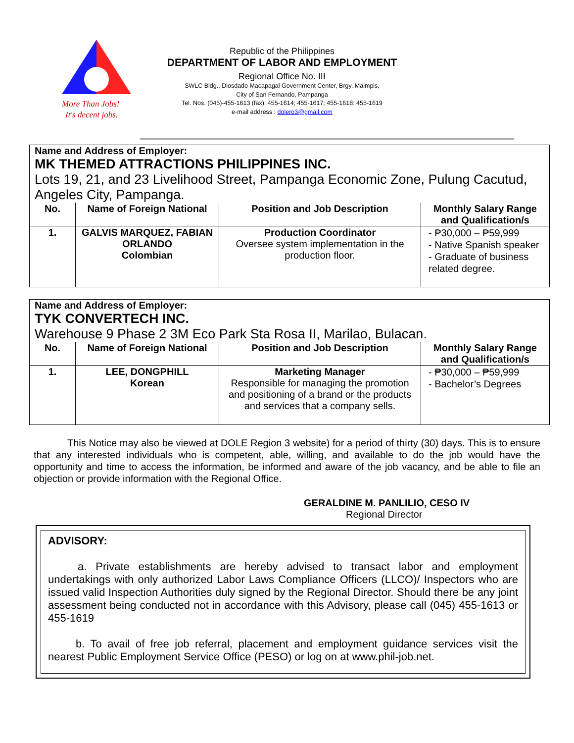More Than Jobs!
It's decent jobs.
Republic of the Philippines
DEPARTMENT OF LABOR AND EMPLOYMENT
Regional Office No. III
SWLC Bldg., Diosdado Macapagal Government Center, Brgy. Maimpis,
City of San Fernando, Pampanga
Tel. Nos. (045)-455-1613 (fax): 455-1614; 455-1617; 455-1618; 455-1619
e-mail address : dolero3@gmail.com
Name and Address of Employer:
MK THEMED ATTRACTIONS PHILIPPINES INC.
Lots 19, 21, and 23 Livelihood Street, Pampanga Economic Zone, Pulung Cacutud, Angeles City, Pampanga.
| No. | Name of Foreign National | Position and Job Description | Monthly Salary Range and Qualification/s |
| --- | --- | --- | --- |
| 1. | GALVIS MARQUEZ, FABIAN ORLANDO Colombian | Production Coordinator Oversee system implementation in the production floor. | - ₱30,000 – ₱59,999 - Native Spanish speaker - Graduate of business related degree. |
Name and Address of Employer:
TYK CONVERTECH INC.
Warehouse 9 Phase 2 3M Eco Park Sta Rosa II, Marilao, Bulacan.
| No. | Name of Foreign National | Position and Job Description | Monthly Salary Range and Qualification/s |
| --- | --- | --- | --- |
| 1. | LEE, DONGPHILL Korean | Marketing Manager Responsible for managing the promotion and positioning of a brand or the products and services that a company sells. | - ₱30,000 – ₱59,999 - Bachelor’s Degrees |
This Notice may also be viewed at DOLE Region 3 website) for a period of thirty (30) days. This is to ensure that any interested individuals who is competent, able, willing, and available to do the job would have the opportunity and time to access the information, be informed and aware of the job vacancy, and be able to file an objection or provide information with the Regional Office.
GERALDINE M. PANLILIO, CESO IV
Regional Director
ADVISORY:
a. Private establishments are hereby advised to transact labor and employment undertakings with only authorized Labor Laws Compliance Officers (LLCO)/ Inspectors who are issued valid Inspection Authorities duly signed by the Regional Director. Should there be any joint assessment being conducted not in accordance with this Advisory, please call (045) 455-1613 or 455-1619
b. To avail of free job referral, placement and employment guidance services visit the nearest Public Employment Service Office (PESO) or log on at www.phil-job.net.